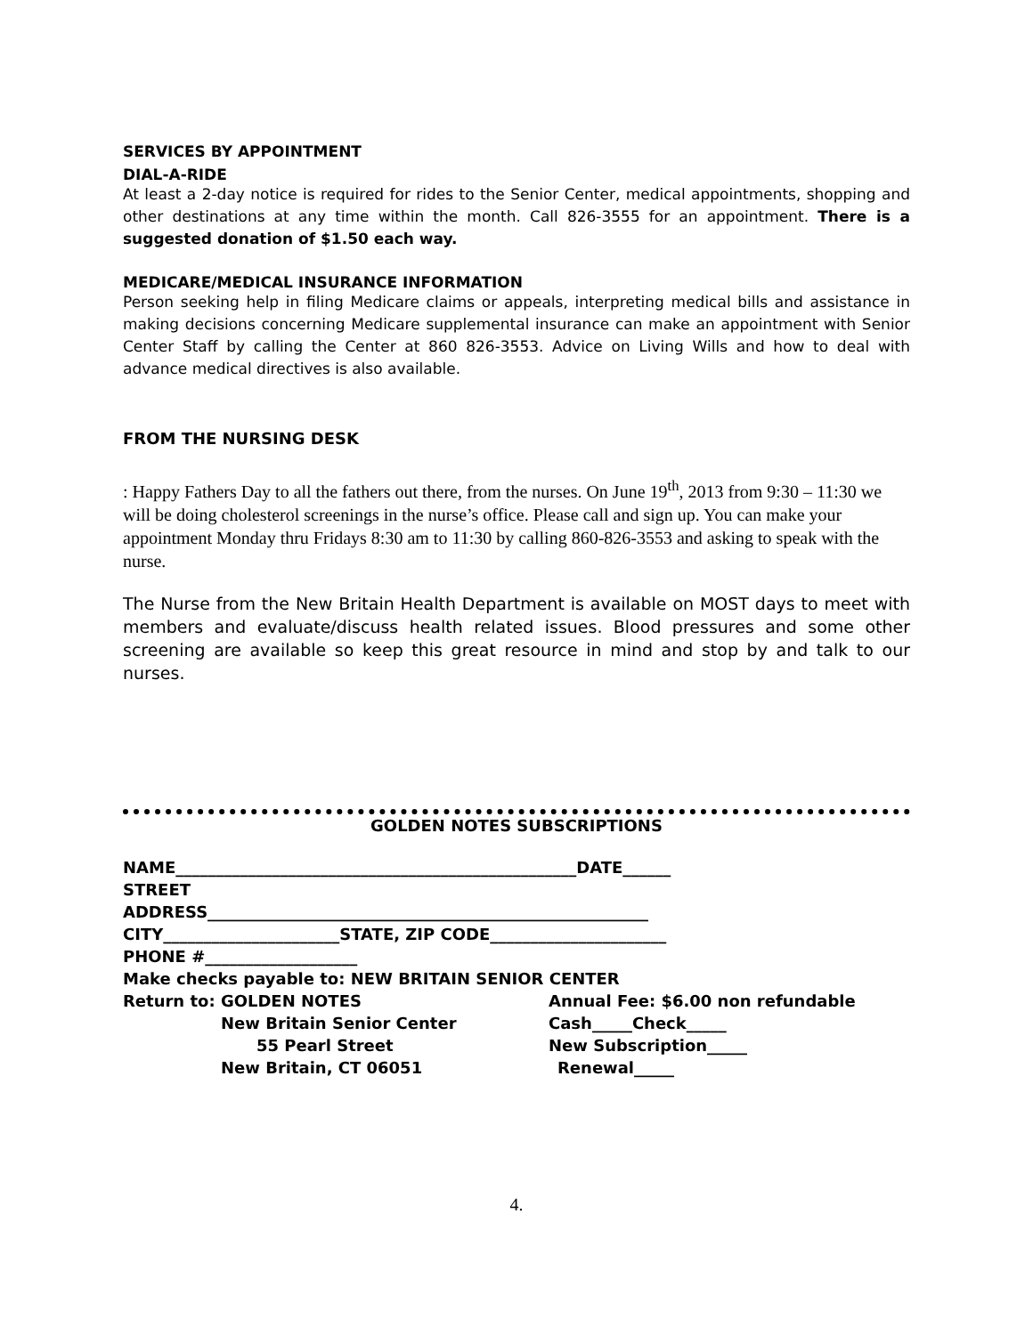SERVICES BY APPOINTMENT
DIAL-A-RIDE
At least a 2-day notice is required for rides to the Senior Center, medical appointments, shopping and other destinations at any time within the month. Call 826-3555 for an appointment. There is a suggested donation of $1.50 each way.
MEDICARE/MEDICAL INSURANCE INFORMATION
Person seeking help in filing Medicare claims or appeals, interpreting medical bills and assistance in making decisions concerning Medicare supplemental insurance can make an appointment with Senior Center Staff by calling the Center at 860 826-3553. Advice on Living Wills and how to deal with advance medical directives is also available.
FROM THE NURSING DESK
: Happy Fathers Day to all the fathers out there, from the nurses. On June 19<sup>th</sup>, 2013 from 9:30 – 11:30 we will be doing cholesterol screenings in the nurse’s office. Please call and sign up. You can make your appointment Monday thru Fridays 8:30 am to 11:30 by calling 860-826-3553 and asking to speak with the nurse.
The Nurse from the New Britain Health Department is available on MOST days to meet with members and evaluate/discuss health related issues. Blood pressures and some other screening are available so keep this great resource in mind and stop by and talk to our nurses.
GOLDEN NOTES SUBSCRIPTIONS
NAME__________________________________________________DATE______
STREET
ADDRESS_______________________________________________________
CITY______________________STATE, ZIP CODE______________________
PHONE #___________________
Make checks payable to: NEW BRITAIN SENIOR CENTER
Return to: GOLDEN NOTES Annual Fee: $6.00 non refundable
New Britain Senior Center Cash_____Check_____
55 Pearl Street New Subscription_____
New Britain, CT 06051 Renewal_____
4.